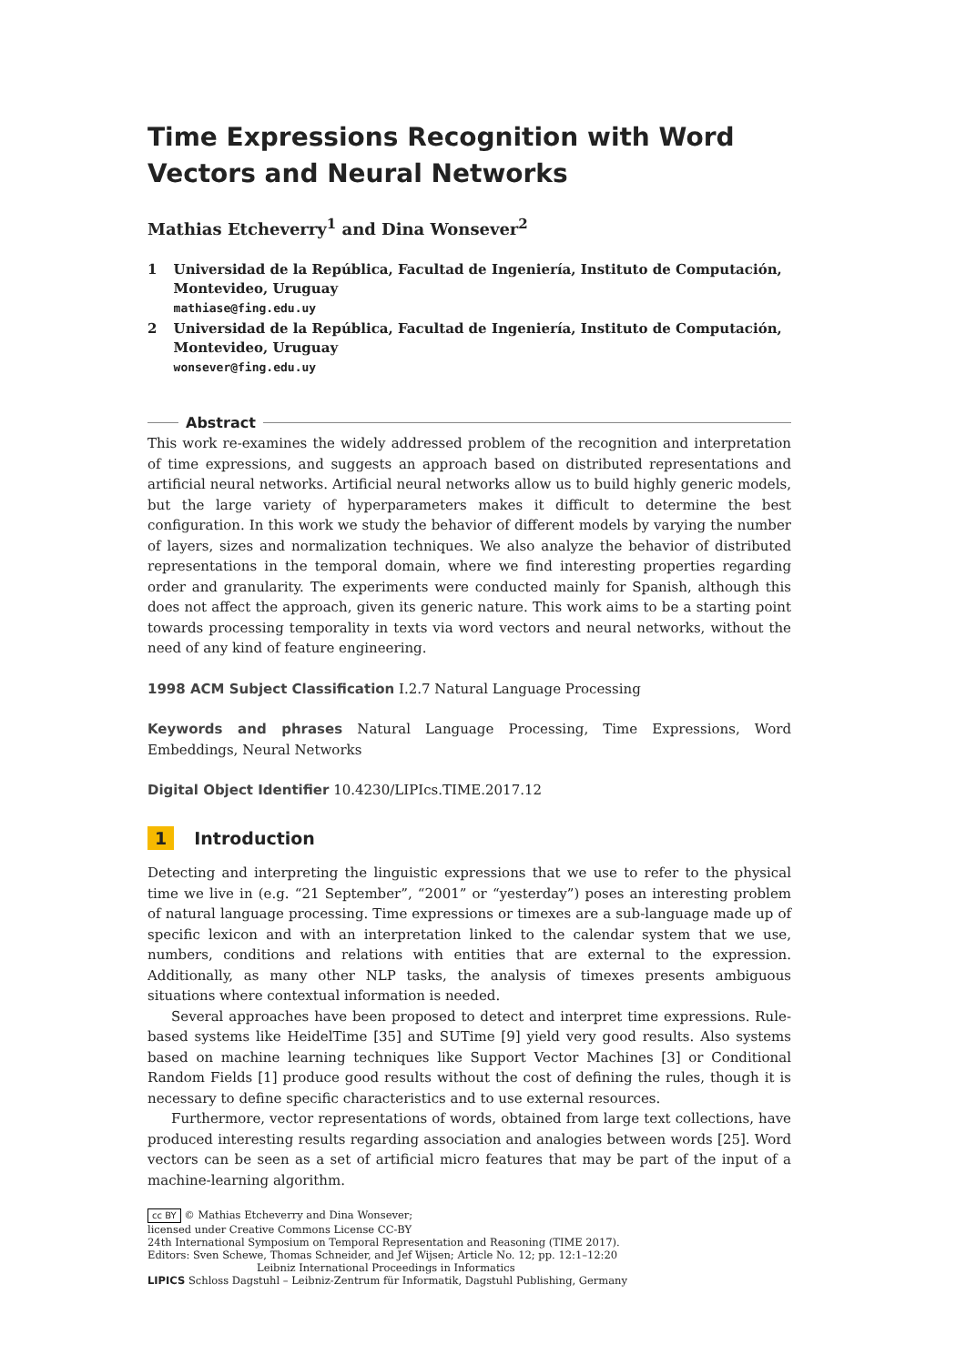Time Expressions Recognition with Word Vectors and Neural Networks
Mathias Etcheverry<sup>1</sup> and Dina Wonsever<sup>2</sup>
1 Universidad de la República, Facultad de Ingeniería, Instituto de Computación, Montevideo, Uruguay
mathiase@fing.edu.uy
2 Universidad de la República, Facultad de Ingeniería, Instituto de Computación, Montevideo, Uruguay
wonsever@fing.edu.uy
Abstract
This work re-examines the widely addressed problem of the recognition and interpretation of time expressions, and suggests an approach based on distributed representations and artificial neural networks. Artificial neural networks allow us to build highly generic models, but the large variety of hyperparameters makes it difficult to determine the best configuration. In this work we study the behavior of different models by varying the number of layers, sizes and normalization techniques. We also analyze the behavior of distributed representations in the temporal domain, where we find interesting properties regarding order and granularity. The experiments were conducted mainly for Spanish, although this does not affect the approach, given its generic nature. This work aims to be a starting point towards processing temporality in texts via word vectors and neural networks, without the need of any kind of feature engineering.
1998 ACM Subject Classification I.2.7 Natural Language Processing
Keywords and phrases Natural Language Processing, Time Expressions, Word Embeddings, Neural Networks
Digital Object Identifier 10.4230/LIPIcs.TIME.2017.12
1 Introduction
Detecting and interpreting the linguistic expressions that we use to refer to the physical time we live in (e.g. “21 September”, “2001” or “yesterday”) poses an interesting problem of natural language processing. Time expressions or timexes are a sub-language made up of specific lexicon and with an interpretation linked to the calendar system that we use, numbers, conditions and relations with entities that are external to the expression. Additionally, as many other NLP tasks, the analysis of timexes presents ambiguous situations where contextual information is needed.
Several approaches have been proposed to detect and interpret time expressions. Rule-based systems like HeidelTime [35] and SUTime [9] yield very good results. Also systems based on machine learning techniques like Support Vector Machines [3] or Conditional Random Fields [1] produce good results without the cost of defining the rules, though it is necessary to define specific characteristics and to use external resources.
Furthermore, vector representations of words, obtained from large text collections, have produced interesting results regarding association and analogies between words [25]. Word vectors can be seen as a set of artificial micro features that may be part of the input of a machine-learning algorithm.
cc BY © Mathias Etcheverry and Dina Wonsever;
licensed under Creative Commons License CC-BY
24th International Symposium on Temporal Representation and Reasoning (TIME 2017).
Editors: Sven Schewe, Thomas Schneider, and Jef Wijsen; Article No. 12; pp. 12:1–12:20
Leibniz International Proceedings in Informatics
LIPICS Schloss Dagstuhl – Leibniz-Zentrum für Informatik, Dagstuhl Publishing, Germany